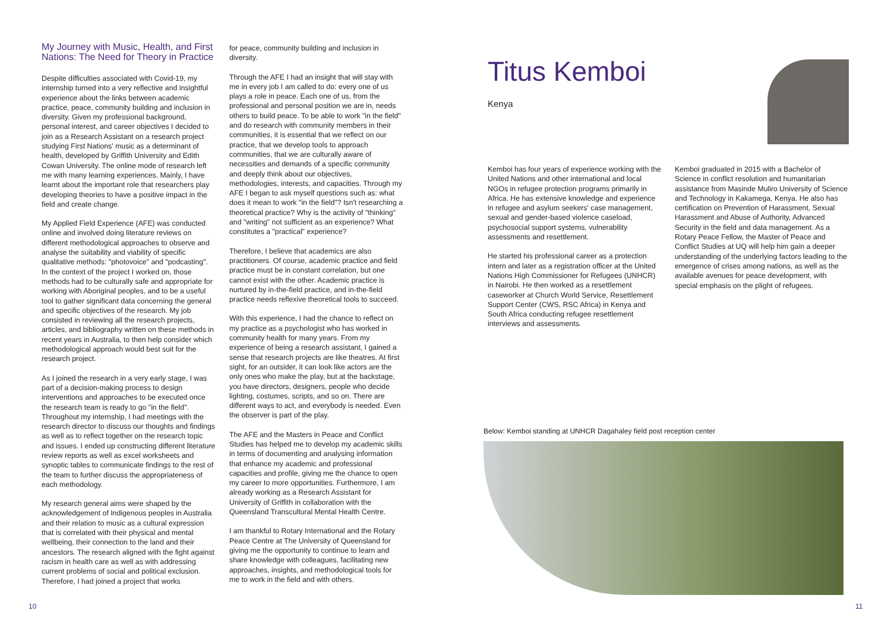My Journey with Music, Health, and First Nations: The Need for Theory in Practice
Despite difficulties associated with Covid-19, my internship turned into a very reflective and insightful experience about the links between academic practice, peace, community building and inclusion in diversity. Given my professional background, personal interest, and career objectives I decided to join as a Research Assistant on a research project studying First Nations' music as a determinant of health, developed by Griffith University and Edith Cowan University. The online mode of research left me with many learning experiences. Mainly, I have learnt about the important role that researchers play developing theories to have a positive impact in the field and create change.
My Applied Field Experience (AFE) was conducted online and involved doing literature reviews on different methodological approaches to observe and analyse the suitability and viability of specific qualitative methods: "photovoice" and "podcasting". In the context of the project I worked on, those methods had to be culturally safe and appropriate for working with Aboriginal peoples, and to be a useful tool to gather significant data concerning the general and specific objectives of the research. My job consisted in reviewing all the research projects, articles, and bibliography written on these methods in recent years in Australia, to then help consider which methodological approach would best suit for the research project.
As I joined the research in a very early stage, I was part of a decision-making process to design interventions and approaches to be executed once the research team is ready to go "in the field". Throughout my internship, I had meetings with the research director to discuss our thoughts and findings as well as to reflect together on the research topic and issues. I ended up constructing different literature review reports as well as excel worksheets and synoptic tables to communicate findings to the rest of the team to further discuss the appropriateness of each methodology.
My research general aims were shaped by the acknowledgement of Indigenous peoples in Australia and their relation to music as a cultural expression that is correlated with their physical and mental wellbeing, their connection to the land and their ancestors. The research aligned with the fight against racism in health care as well as with addressing current problems of social and political exclusion. Therefore, I had joined a project that works
for peace, community building and inclusion in diversity.
Through the AFE I had an insight that will stay with me in every job I am called to do: every one of us plays a role in peace. Each one of us, from the professional and personal position we are in, needs others to build peace. To be able to work "in the field" and do research with community members in their communities, it is essential that we reflect on our practice, that we develop tools to approach communities, that we are culturally aware of necessities and demands of a specific community and deeply think about our objectives, methodologies, interests, and capacities. Through my AFE I began to ask myself questions such as: what does it mean to work "in the field"? Isn't researching a theoretical practice? Why is the activity of "thinking" and "writing" not sufficient as an experience? What constitutes a "practical" experience?
Therefore, I believe that academics are also practitioners. Of course, academic practice and field practice must be in constant correlation, but one cannot exist with the other. Academic practice is nurtured by in-the-field practice, and in-the-field practice needs reflexive theoretical tools to succeed.
With this experience, I had the chance to reflect on my practice as a psychologist who has worked in community health for many years. From my experience of being a research assistant, I gained a sense that research projects are like theatres. At first sight, for an outsider, it can look like actors are the only ones who make the play, but at the backstage, you have directors, designers, people who decide lighting, costumes, scripts, and so on. There are different ways to act, and everybody is needed. Even the observer is part of the play.
The AFE and the Masters in Peace and Conflict Studies has helped me to develop my academic skills in terms of documenting and analysing information that enhance my academic and professional capacities and profile, giving me the chance to open my career to more opportunities. Furthermore, I am already working as a Research Assistant for University of Griffith in collaboration with the Queensland Transcultural Mental Health Centre.
I am thankful to Rotary International and the Rotary Peace Centre at The University of Queensland for giving me the opportunity to continue to learn and share knowledge with colleagues, facilitating new approaches, insights, and methodological tools for me to work in the field and with others.
10
Titus Kemboi
Kenya
Kemboi has four years of experience working with the United Nations and other international and local NGOs in refugee protection programs primarily in Africa. He has extensive knowledge and experience in refugee and asylum seekers' case management, sexual and gender-based violence caseload, psychosocial support systems, vulnerability assessments and resettlement.
He started his professional career as a protection intern and later as a registration officer at the United Nations High Commissioner for Refugees (UNHCR) in Nairobi. He then worked as a resettlement caseworker at Church World Service, Resettlement Support Center (CWS, RSC Africa) in Kenya and South Africa conducting refugee resettlement interviews and assessments.
Kemboi graduated in 2015 with a Bachelor of Science in conflict resolution and humanitarian assistance from Masinde Muliro University of Science and Technology in Kakamega, Kenya. He also has certification on Prevention of Harassment, Sexual Harassment and Abuse of Authority, Advanced Security in the field and data management. As a Rotary Peace Fellow, the Master of Peace and Conflict Studies at UQ will help him gain a deeper understanding of the underlying factors leading to the emergence of crises among nations, as well as the available avenues for peace development, with special emphasis on the plight of refugees.
Below: Kemboi standing at UNHCR Dagahaley field post reception center
11